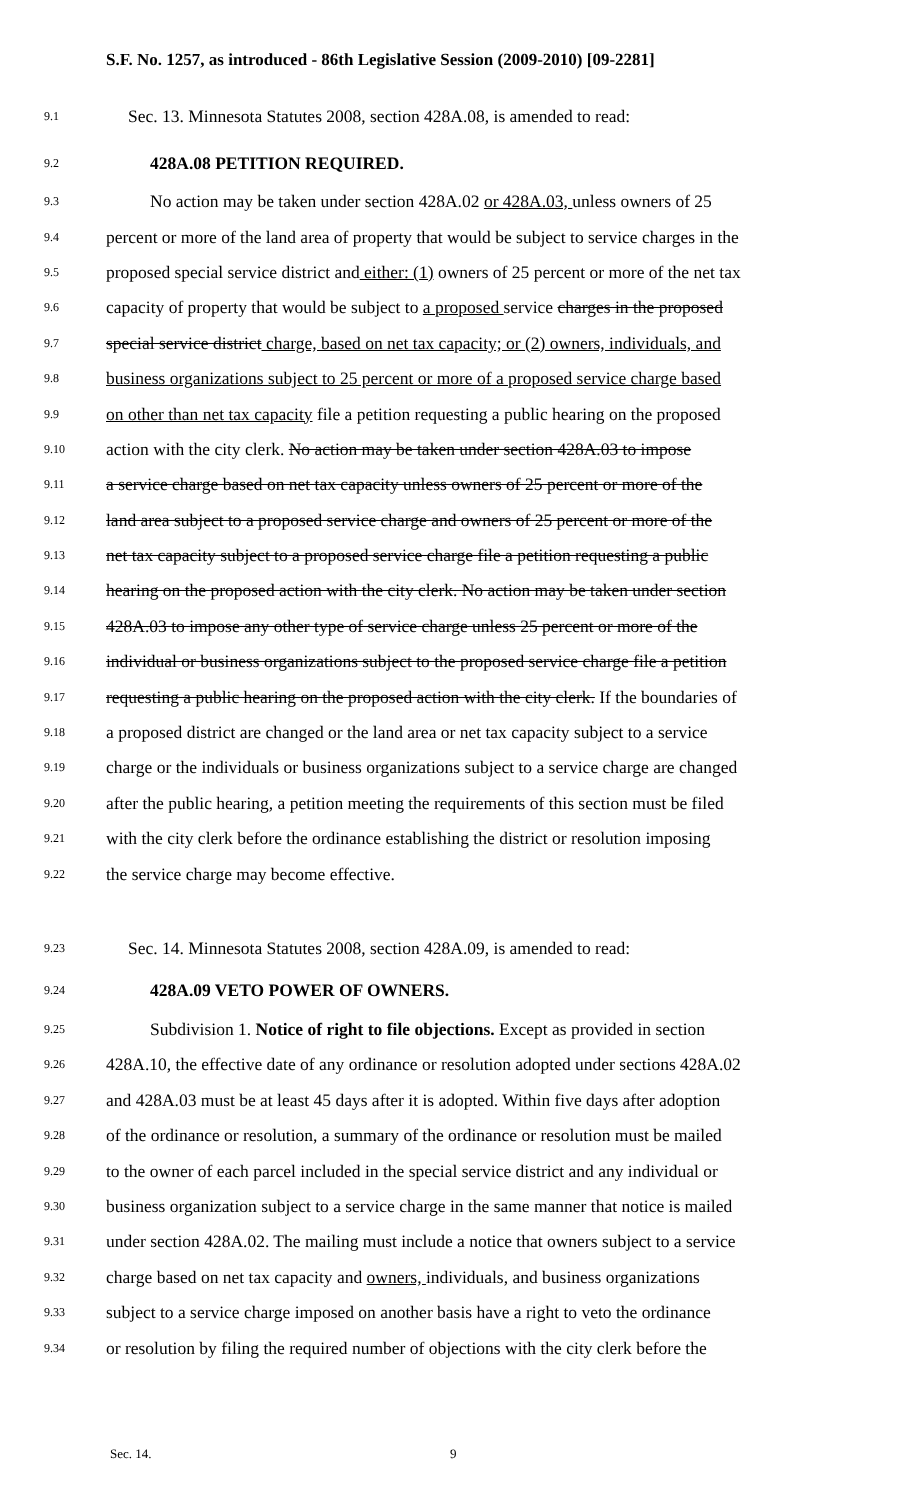S.F. No. 1257, as introduced - 86th Legislative Session (2009-2010) [09-2281]
9.1 Sec. 13. Minnesota Statutes 2008, section 428A.08, is amended to read:
9.2 428A.08 PETITION REQUIRED.
9.3 No action may be taken under section 428A.02 or 428A.03, unless owners of 25
9.4 percent or more of the land area of property that would be subject to service charges in the
9.5 proposed special service district and either: (1) owners of 25 percent or more of the net tax
9.6 capacity of property that would be subject to a proposed service charges in the proposed
9.7 special service district charge, based on net tax capacity; or (2) owners, individuals, and
9.8 business organizations subject to 25 percent or more of a proposed service charge based
9.9 on other than net tax capacity file a petition requesting a public hearing on the proposed
9.10 action with the city clerk. No action may be taken under section 428A.03 to impose
9.11 a service charge based on net tax capacity unless owners of 25 percent or more of the
9.12 land area subject to a proposed service charge and owners of 25 percent or more of the
9.13 net tax capacity subject to a proposed service charge file a petition requesting a public
9.14 hearing on the proposed action with the city clerk. No action may be taken under section
9.15 428A.03 to impose any other type of service charge unless 25 percent or more of the
9.16 individual or business organizations subject to the proposed service charge file a petition
9.17 requesting a public hearing on the proposed action with the city clerk. If the boundaries of
9.18 a proposed district are changed or the land area or net tax capacity subject to a service
9.19 charge or the individuals or business organizations subject to a service charge are changed
9.20 after the public hearing, a petition meeting the requirements of this section must be filed
9.21 with the city clerk before the ordinance establishing the district or resolution imposing
9.22 the service charge may become effective.
9.23 Sec. 14. Minnesota Statutes 2008, section 428A.09, is amended to read:
9.24 428A.09 VETO POWER OF OWNERS.
9.25 Subdivision 1. Notice of right to file objections. Except as provided in section
9.26 428A.10, the effective date of any ordinance or resolution adopted under sections 428A.02
9.27 and 428A.03 must be at least 45 days after it is adopted. Within five days after adoption
9.28 of the ordinance or resolution, a summary of the ordinance or resolution must be mailed
9.29 to the owner of each parcel included in the special service district and any individual or
9.30 business organization subject to a service charge in the same manner that notice is mailed
9.31 under section 428A.02. The mailing must include a notice that owners subject to a service
9.32 charge based on net tax capacity and owners, individuals, and business organizations
9.33 subject to a service charge imposed on another basis have a right to veto the ordinance
9.34 or resolution by filing the required number of objections with the city clerk before the
Sec. 14. 9